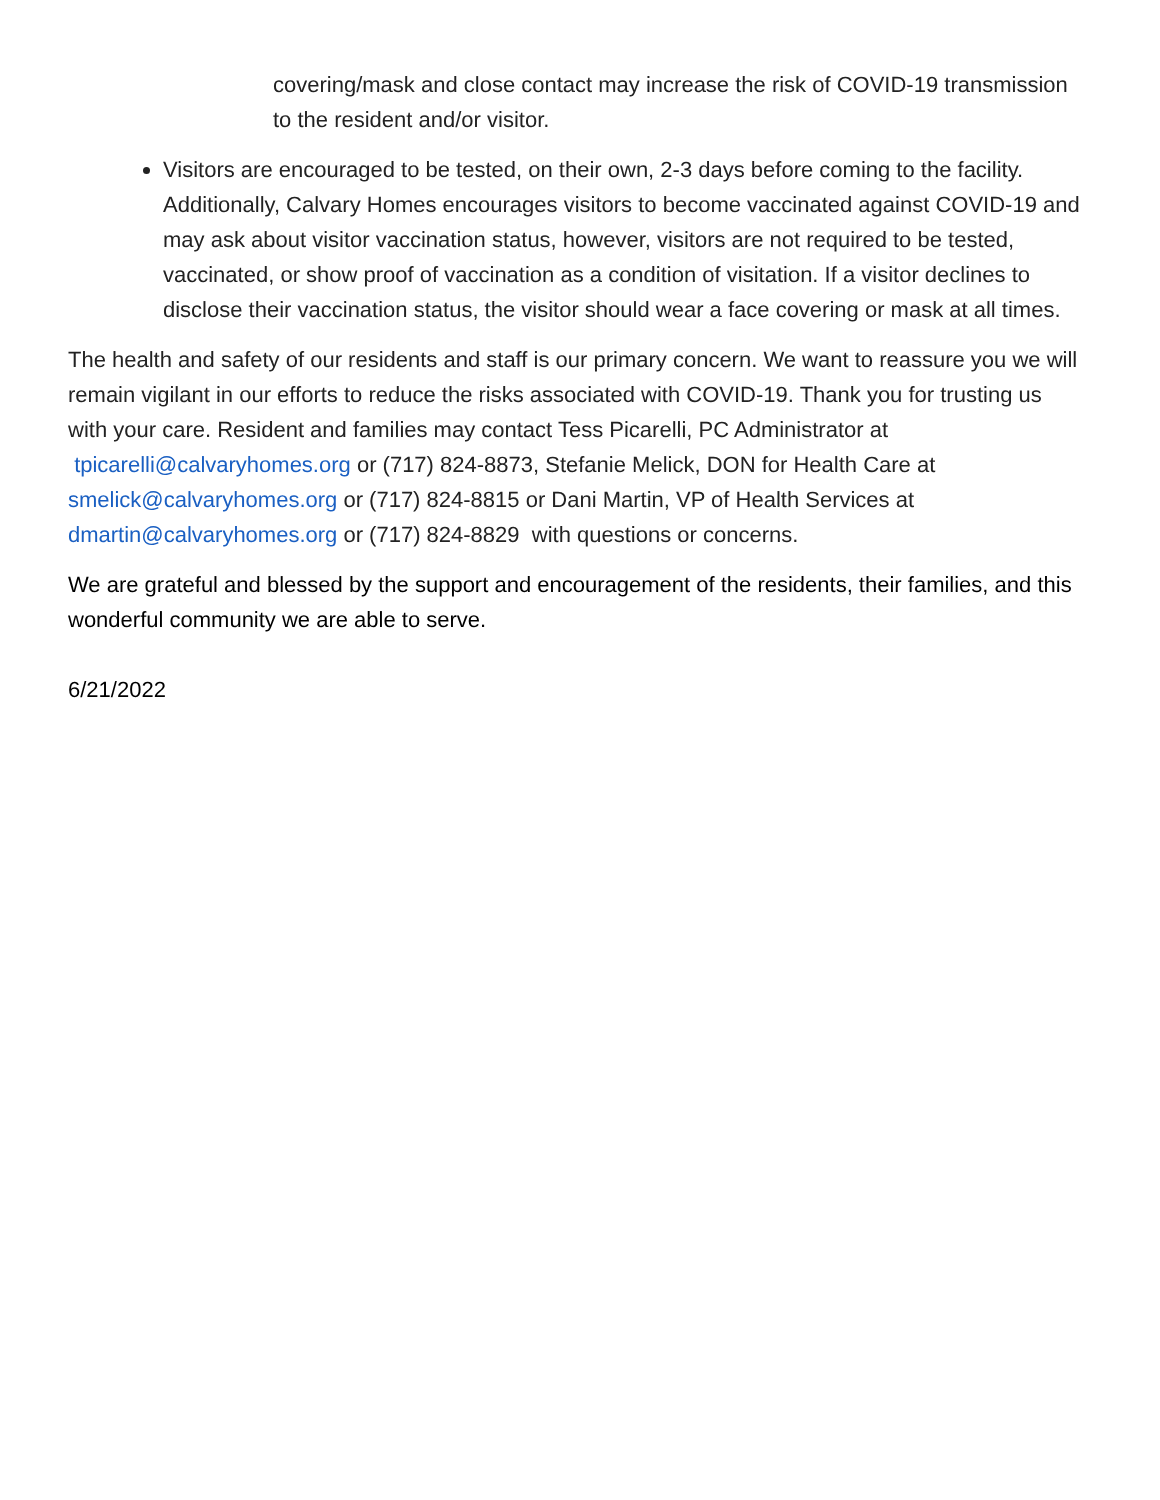covering/mask and close contact may increase the risk of COVID-19 transmission to the resident and/or visitor.
Visitors are encouraged to be tested, on their own, 2-3 days before coming to the facility. Additionally, Calvary Homes encourages visitors to become vaccinated against COVID-19 and may ask about visitor vaccination status, however, visitors are not required to be tested, vaccinated, or show proof of vaccination as a condition of visitation. If a visitor declines to disclose their vaccination status, the visitor should wear a face covering or mask at all times.
The health and safety of our residents and staff is our primary concern. We want to reassure you we will remain vigilant in our efforts to reduce the risks associated with COVID-19. Thank you for trusting us with your care. Resident and families may contact Tess Picarelli, PC Administrator at tpicarelli@calvaryhomes.org or (717) 824-8873, Stefanie Melick, DON for Health Care at smelick@calvaryhomes.org or (717) 824-8815 or Dani Martin, VP of Health Services at dmartin@calvaryhomes.org or (717) 824-8829 with questions or concerns.
We are grateful and blessed by the support and encouragement of the residents, their families, and this wonderful community we are able to serve.
6/21/2022